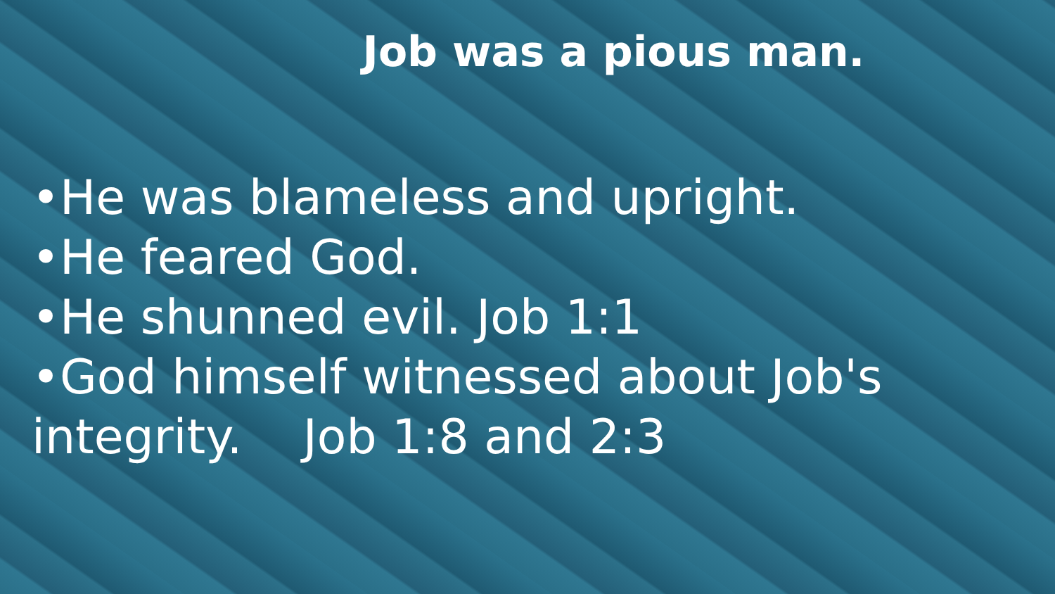Job was a pious man.
•He was blameless and upright.
•He feared God.
•He shunned evil. Job 1:1
•God himself witnessed about Job's integrity. Job 1:8 and 2:3